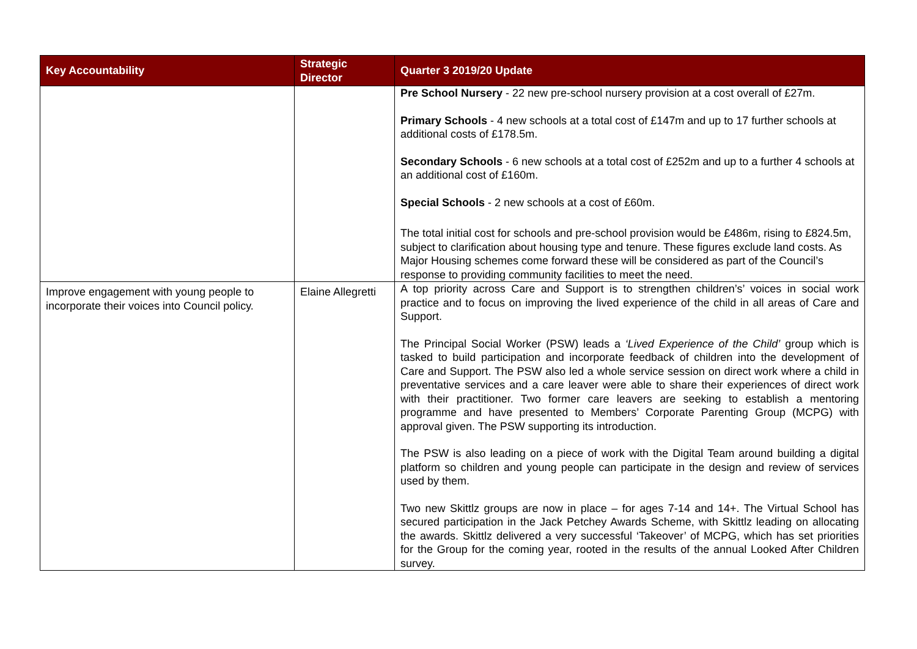| Key Accountability | Strategic Director | Quarter 3 2019/20 Update |
| --- | --- | --- |
| | | Pre School Nursery - 22 new pre-school nursery provision at a cost overall of £27m. Primary Schools - 4 new schools at a total cost of £147m and up to 17 further schools at additional costs of £178.5m. Secondary Schools - 6 new schools at a total cost of £252m and up to a further 4 schools at an additional cost of £160m. Special Schools - 2 new schools at a cost of £60m. The total initial cost for schools and pre-school provision would be £486m, rising to £824.5m, subject to clarification about housing type and tenure. These figures exclude land costs. As Major Housing schemes come forward these will be considered as part of the Council’s response to providing community facilities to meet the need. |
| Improve engagement with young people to incorporate their voices into Council policy. | Elaine Allegretti | A top priority across Care and Support is to strengthen children’s’ voices in social work practice and to focus on improving the lived experience of the child in all areas of Care and Support. The Principal Social Worker (PSW) leads a ‘Lived Experience of the Child’ group which is tasked to build participation and incorporate feedback of children into the development of Care and Support. The PSW also led a whole service session on direct work where a child in preventative services and a care leaver were able to share their experiences of direct work with their practitioner. Two former care leavers are seeking to establish a mentoring programme and have presented to Members’ Corporate Parenting Group (MCPG) with approval given. The PSW supporting its introduction. The PSW is also leading on a piece of work with the Digital Team around building a digital platform so children and young people can participate in the design and review of services used by them. Two new Skittlz groups are now in place – for ages 7-14 and 14+. The Virtual School has secured participation in the Jack Petchey Awards Scheme, with Skittlz leading on allocating the awards. Skittlz delivered a very successful ‘Takeover’ of MCPG, which has set priorities for the Group for the coming year, rooted in the results of the annual Looked After Children survey. |